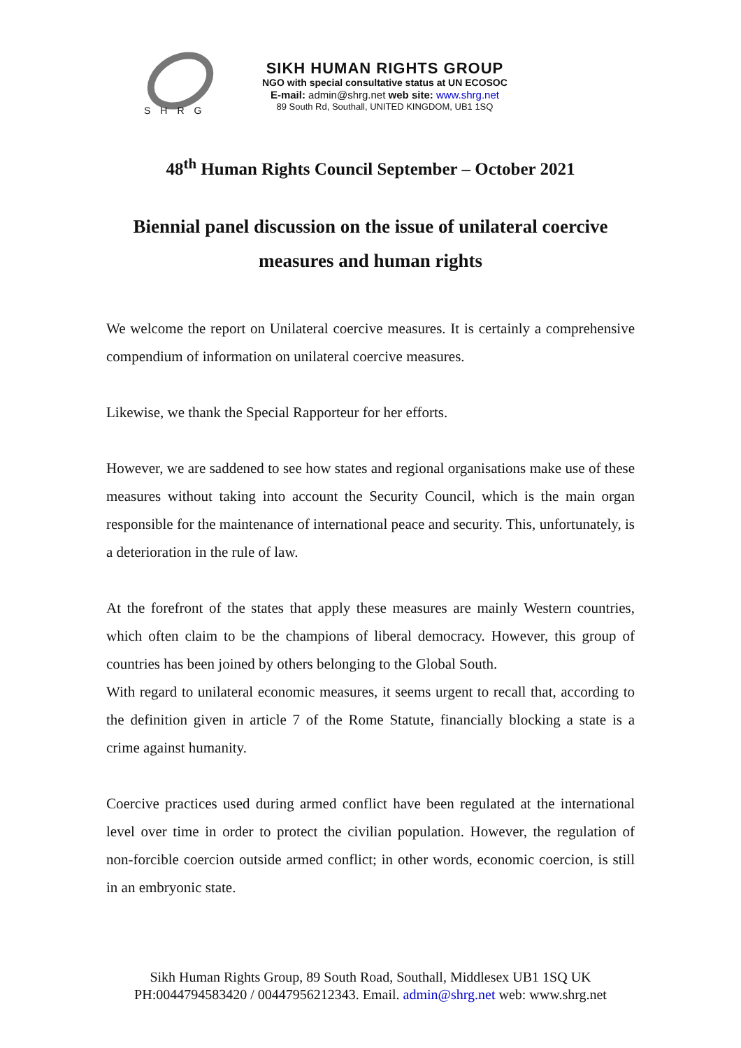SHRG
SIKH HUMAN RIGHTS GROUP
NGO with special consultative status at UN ECOSOC
E-mail: admin@shrg.net web site: www.shrg.net
89 South Rd, Southall, UNITED KINGDOM, UB1 1SQ
48<sup>th</sup> Human Rights Council September – October 2021
Biennial panel discussion on the issue of unilateral coercive measures and human rights
We welcome the report on Unilateral coercive measures. It is certainly a comprehensive compendium of information on unilateral coercive measures.
Likewise, we thank the Special Rapporteur for her efforts.
However, we are saddened to see how states and regional organisations make use of these measures without taking into account the Security Council, which is the main organ responsible for the maintenance of international peace and security. This, unfortunately, is a deterioration in the rule of law.
At the forefront of the states that apply these measures are mainly Western countries, which often claim to be the champions of liberal democracy. However, this group of countries has been joined by others belonging to the Global South.
With regard to unilateral economic measures, it seems urgent to recall that, according to the definition given in article 7 of the Rome Statute, financially blocking a state is a crime against humanity.
Coercive practices used during armed conflict have been regulated at the international level over time in order to protect the civilian population. However, the regulation of non-forcible coercion outside armed conflict; in other words, economic coercion, is still in an embryonic state.
Sikh Human Rights Group, 89 South Road, Southall, Middlesex UB1 1SQ UK
PH:0044794583420 / 00447956212343. Email. admin@shrg.net web: www.shrg.net